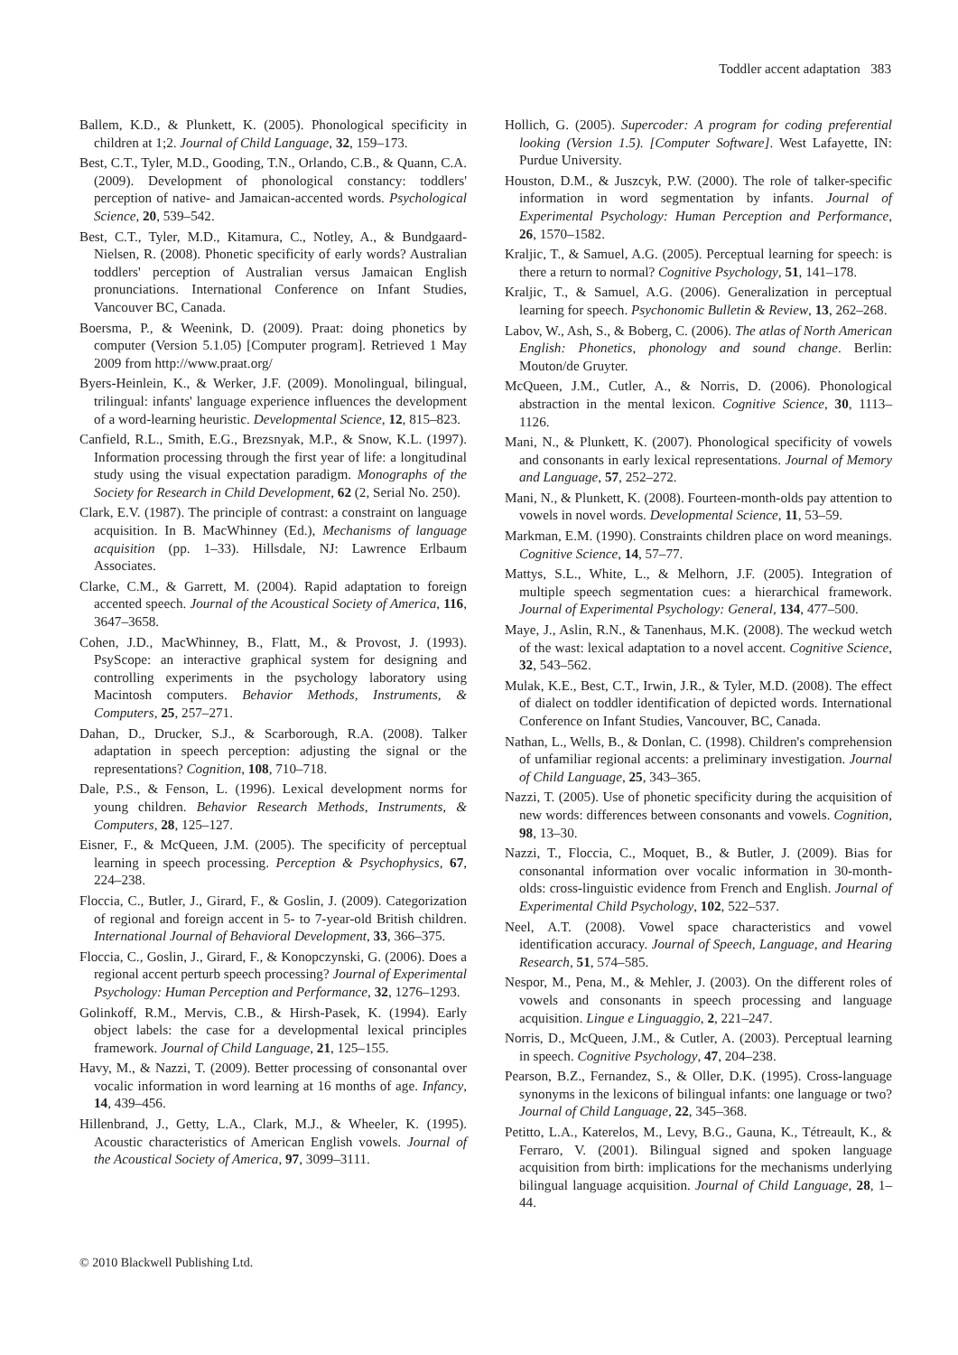Toddler accent adaptation 383
Ballem, K.D., & Plunkett, K. (2005). Phonological specificity in children at 1;2. Journal of Child Language, 32, 159–173.
Best, C.T., Tyler, M.D., Gooding, T.N., Orlando, C.B., & Quann, C.A. (2009). Development of phonological constancy: toddlers' perception of native- and Jamaican-accented words. Psychological Science, 20, 539–542.
Best, C.T., Tyler, M.D., Kitamura, C., Notley, A., & Bundgaard-Nielsen, R. (2008). Phonetic specificity of early words? Australian toddlers' perception of Australian versus Jamaican English pronunciations. International Conference on Infant Studies, Vancouver BC, Canada.
Boersma, P., & Weenink, D. (2009). Praat: doing phonetics by computer (Version 5.1.05) [Computer program]. Retrieved 1 May 2009 from http://www.praat.org/
Byers-Heinlein, K., & Werker, J.F. (2009). Monolingual, bilingual, trilingual: infants' language experience influences the development of a word-learning heuristic. Developmental Science, 12, 815–823.
Canfield, R.L., Smith, E.G., Brezsnyak, M.P., & Snow, K.L. (1997). Information processing through the first year of life: a longitudinal study using the visual expectation paradigm. Monographs of the Society for Research in Child Development, 62 (2, Serial No. 250).
Clark, E.V. (1987). The principle of contrast: a constraint on language acquisition. In B. MacWhinney (Ed.), Mechanisms of language acquisition (pp. 1–33). Hillsdale, NJ: Lawrence Erlbaum Associates.
Clarke, C.M., & Garrett, M. (2004). Rapid adaptation to foreign accented speech. Journal of the Acoustical Society of America, 116, 3647–3658.
Cohen, J.D., MacWhinney, B., Flatt, M., & Provost, J. (1993). PsyScope: an interactive graphical system for designing and controlling experiments in the psychology laboratory using Macintosh computers. Behavior Methods, Instruments, & Computers, 25, 257–271.
Dahan, D., Drucker, S.J., & Scarborough, R.A. (2008). Talker adaptation in speech perception: adjusting the signal or the representations? Cognition, 108, 710–718.
Dale, P.S., & Fenson, L. (1996). Lexical development norms for young children. Behavior Research Methods, Instruments, & Computers, 28, 125–127.
Eisner, F., & McQueen, J.M. (2005). The specificity of perceptual learning in speech processing. Perception & Psychophysics, 67, 224–238.
Floccia, C., Butler, J., Girard, F., & Goslin, J. (2009). Categorization of regional and foreign accent in 5- to 7-year-old British children. International Journal of Behavioral Development, 33, 366–375.
Floccia, C., Goslin, J., Girard, F., & Konopczynski, G. (2006). Does a regional accent perturb speech processing? Journal of Experimental Psychology: Human Perception and Performance, 32, 1276–1293.
Golinkoff, R.M., Mervis, C.B., & Hirsh-Pasek, K. (1994). Early object labels: the case for a developmental lexical principles framework. Journal of Child Language, 21, 125–155.
Havy, M., & Nazzi, T. (2009). Better processing of consonantal over vocalic information in word learning at 16 months of age. Infancy, 14, 439–456.
Hillenbrand, J., Getty, L.A., Clark, M.J., & Wheeler, K. (1995). Acoustic characteristics of American English vowels. Journal of the Acoustical Society of America, 97, 3099–3111.
Hollich, G. (2005). Supercoder: A program for coding preferential looking (Version 1.5). [Computer Software]. West Lafayette, IN: Purdue University.
Houston, D.M., & Juszcyk, P.W. (2000). The role of talker-specific information in word segmentation by infants. Journal of Experimental Psychology: Human Perception and Performance, 26, 1570–1582.
Kraljic, T., & Samuel, A.G. (2005). Perceptual learning for speech: is there a return to normal? Cognitive Psychology, 51, 141–178.
Kraljic, T., & Samuel, A.G. (2006). Generalization in perceptual learning for speech. Psychonomic Bulletin & Review, 13, 262–268.
Labov, W., Ash, S., & Boberg, C. (2006). The atlas of North American English: Phonetics, phonology and sound change. Berlin: Mouton/de Gruyter.
McQueen, J.M., Cutler, A., & Norris, D. (2006). Phonological abstraction in the mental lexicon. Cognitive Science, 30, 1113–1126.
Mani, N., & Plunkett, K. (2007). Phonological specificity of vowels and consonants in early lexical representations. Journal of Memory and Language, 57, 252–272.
Mani, N., & Plunkett, K. (2008). Fourteen-month-olds pay attention to vowels in novel words. Developmental Science, 11, 53–59.
Markman, E.M. (1990). Constraints children place on word meanings. Cognitive Science, 14, 57–77.
Mattys, S.L., White, L., & Melhorn, J.F. (2005). Integration of multiple speech segmentation cues: a hierarchical framework. Journal of Experimental Psychology: General, 134, 477–500.
Maye, J., Aslin, R.N., & Tanenhaus, M.K. (2008). The weckud wetch of the wast: lexical adaptation to a novel accent. Cognitive Science, 32, 543–562.
Mulak, K.E., Best, C.T., Irwin, J.R., & Tyler, M.D. (2008). The effect of dialect on toddler identification of depicted words. International Conference on Infant Studies, Vancouver, BC, Canada.
Nathan, L., Wells, B., & Donlan, C. (1998). Children's comprehension of unfamiliar regional accents: a preliminary investigation. Journal of Child Language, 25, 343–365.
Nazzi, T. (2005). Use of phonetic specificity during the acquisition of new words: differences between consonants and vowels. Cognition, 98, 13–30.
Nazzi, T., Floccia, C., Moquet, B., & Butler, J. (2009). Bias for consonantal information over vocalic information in 30-month-olds: cross-linguistic evidence from French and English. Journal of Experimental Child Psychology, 102, 522–537.
Neel, A.T. (2008). Vowel space characteristics and vowel identification accuracy. Journal of Speech, Language, and Hearing Research, 51, 574–585.
Nespor, M., Pena, M., & Mehler, J. (2003). On the different roles of vowels and consonants in speech processing and language acquisition. Lingue e Linguaggio, 2, 221–247.
Norris, D., McQueen, J.M., & Cutler, A. (2003). Perceptual learning in speech. Cognitive Psychology, 47, 204–238.
Pearson, B.Z., Fernandez, S., & Oller, D.K. (1995). Cross-language synonyms in the lexicons of bilingual infants: one language or two? Journal of Child Language, 22, 345–368.
Petitto, L.A., Katerelos, M., Levy, B.G., Gauna, K., Tétreault, K., & Ferraro, V. (2001). Bilingual signed and spoken language acquisition from birth: implications for the mechanisms underlying bilingual language acquisition. Journal of Child Language, 28, 1–44.
© 2010 Blackwell Publishing Ltd.